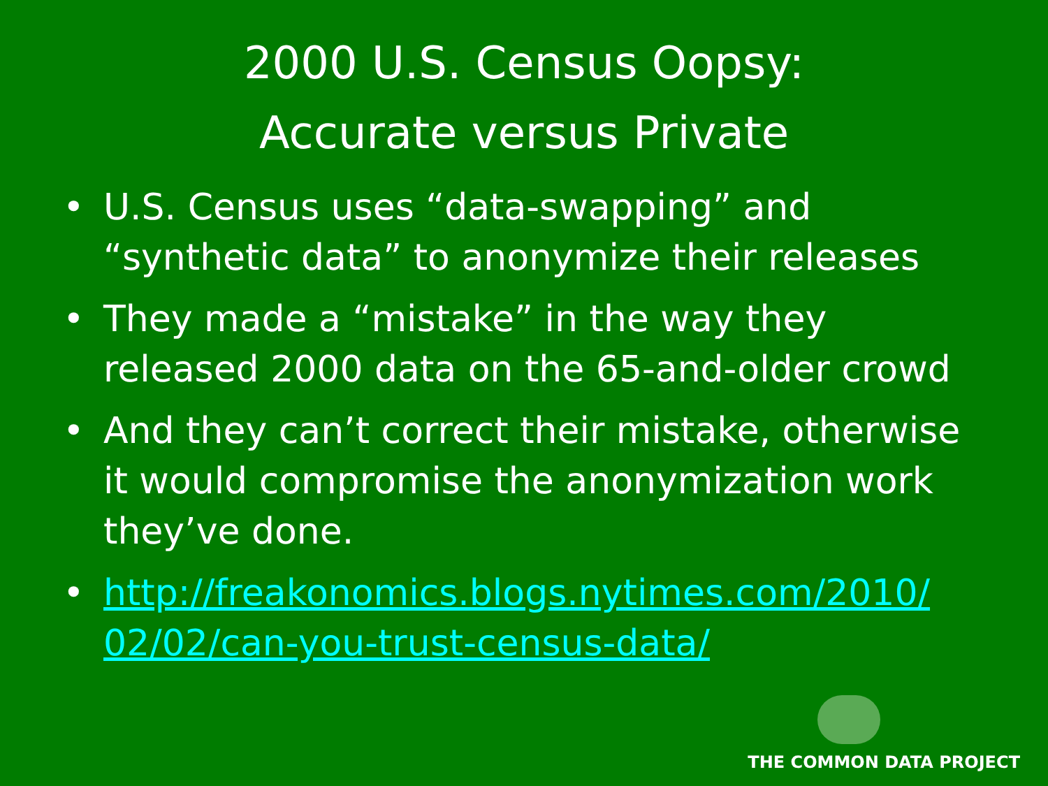2000 U.S. Census Oopsy:
Accurate versus Private
• U.S. Census uses “data-swapping” and “synthetic data” to anonymize their releases
• They made a “mistake” in the way they released 2000 data on the 65-and-older crowd
• And they can’t correct their mistake, otherwise it would compromise the anonymization work they’ve done.
• http://freakonomics.blogs.nytimes.com/2010/ 02/02/can-you-trust-census-data/
THE COMMON DATA PROJECT